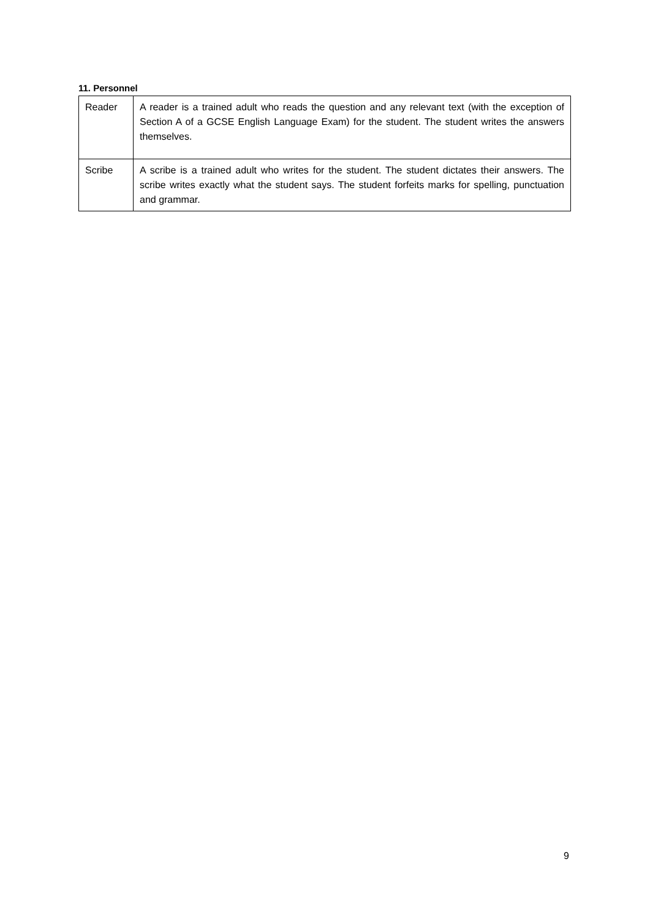11. Personnel
| Reader | A reader is a trained adult who reads the question and any relevant text (with the exception of Section A of a GCSE English Language Exam) for the student. The student writes the answers themselves. |
| Scribe | A scribe is a trained adult who writes for the student. The student dictates their answers. The scribe writes exactly what the student says. The student forfeits marks for spelling, punctuation and grammar. |
9